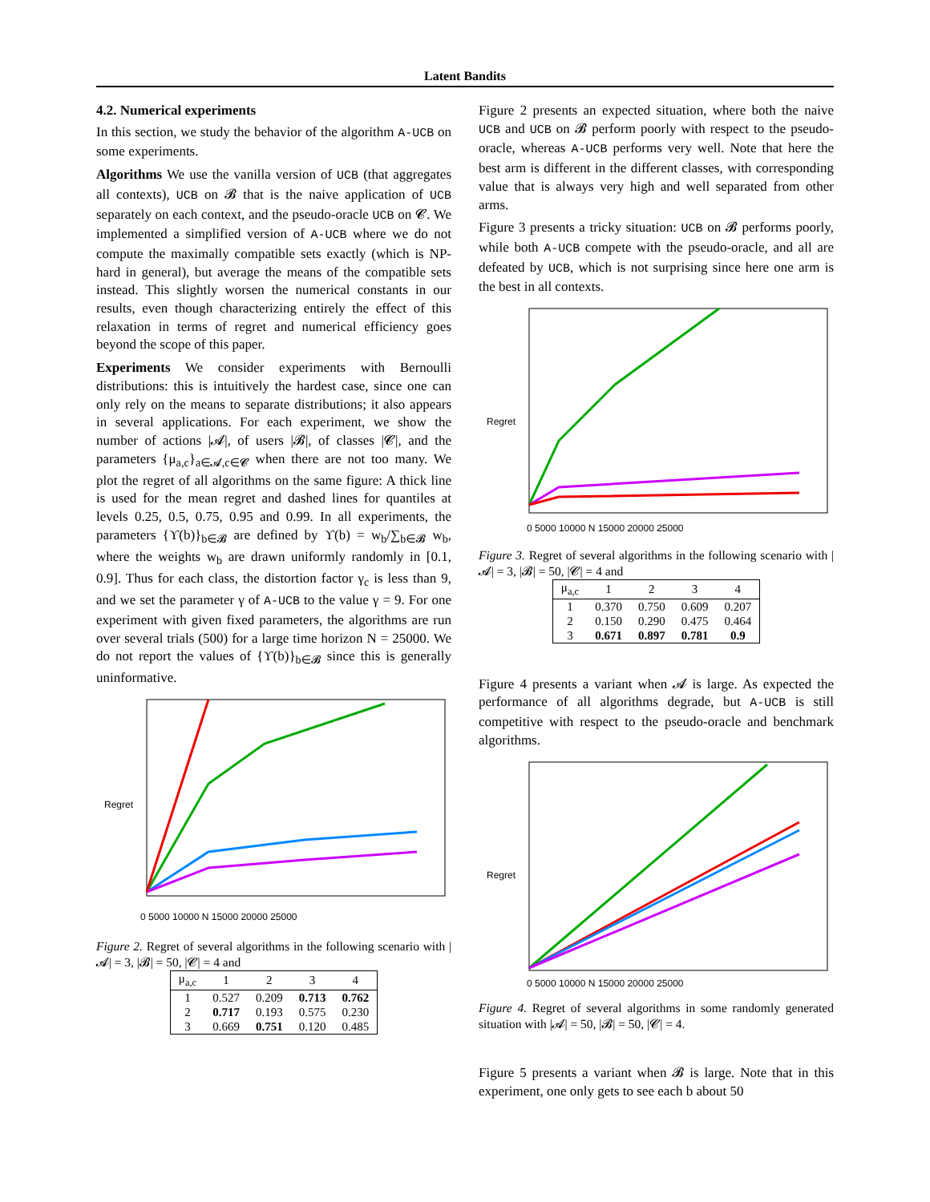Latent Bandits
4.2. Numerical experiments
In this section, we study the behavior of the algorithm A-UCB on some experiments.
Algorithms We use the vanilla version of UCB (that aggregates all contexts), UCB on 𝓑 that is the naive application of UCB separately on each context, and the pseudo-oracle UCB on 𝓒. We implemented a simplified version of A-UCB where we do not compute the maximally compatible sets exactly (which is NP-hard in general), but average the means of the compatible sets instead. This slightly worsen the numerical constants in our results, even though characterizing entirely the effect of this relaxation in terms of regret and numerical efficiency goes beyond the scope of this paper.
Experiments We consider experiments with Bernoulli distributions: this is intuitively the hardest case, since one can only rely on the means to separate distributions; it also appears in several applications. For each experiment, we show the number of actions |𝓐|, of users |𝓑|, of classes |𝓒|, and the parameters {μ<sub>a,c</sub>}<sub>a∈𝓐,c∈𝓒</sub> when there are not too many. We plot the regret of all algorithms on the same figure: A thick line is used for the mean regret and dashed lines for quantiles at levels 0.25, 0.5, 0.75, 0.95 and 0.99. In all experiments, the parameters {ϒ(b)}<sub>b∈𝓑</sub> are defined by ϒ(b) = w<sub>b</sub>/∑<sub>b∈𝓑</sub> w<sub>b</sub>, where the weights w<sub>b</sub> are drawn uniformly randomly in [0.1, 0.9]. Thus for each class, the distortion factor γ<sub>c</sub> is less than 9, and we set the parameter γ of A-UCB to the value γ = 9. For one experiment with given fixed parameters, the algorithms are run over several trials (500) for a large time horizon N = 25000. We do not report the values of {ϒ(b)}<sub>b∈𝓑</sub> since this is generally uninformative.
Regret
0 5000 10000 N 15000 20000 25000
Figure 2. Regret of several algorithms in the following scenario with |𝓐| = 3, |𝓑| = 50, |𝓒| = 4 and
| μ<sub>a,c</sub> | 1 | 2 | 3 | 4 |
| --- | --- | --- | --- | --- |
| 1 | 0.527 | 0.209 | 0.713 | 0.762 |
| 2 | 0.717 | 0.193 | 0.575 | 0.230 |
| 3 | 0.669 | 0.751 | 0.120 | 0.485 |
Figure 2 presents an expected situation, where both the naive UCB and UCB on 𝓑 perform poorly with respect to the pseudo-oracle, whereas A-UCB performs very well. Note that here the best arm is different in the different classes, with corresponding value that is always very high and well separated from other arms.
Figure 3 presents a tricky situation: UCB on 𝓑 performs poorly, while both A-UCB compete with the pseudo-oracle, and all are defeated by UCB, which is not surprising since here one arm is the best in all contexts.
Regret
0 5000 10000 N 15000 20000 25000
Figure 3. Regret of several algorithms in the following scenario with |𝓐| = 3, |𝓑| = 50, |𝓒| = 4 and
| μ<sub>a,c</sub> | 1 | 2 | 3 | 4 |
| --- | --- | --- | --- | --- |
| 1 | 0.370 | 0.750 | 0.609 | 0.207 |
| 2 | 0.150 | 0.290 | 0.475 | 0.464 |
| 3 | 0.671 | 0.897 | 0.781 | 0.9 |
Figure 4 presents a variant when 𝓐 is large. As expected the performance of all algorithms degrade, but A-UCB is still competitive with respect to the pseudo-oracle and benchmark algorithms.
Regret
0 5000 10000 N 15000 20000 25000
Figure 4. Regret of several algorithms in some randomly generated situation with |𝓐| = 50, |𝓑| = 50, |𝓒| = 4.
Figure 5 presents a variant when 𝓑 is large. Note that in this experiment, one only gets to see each b about 50